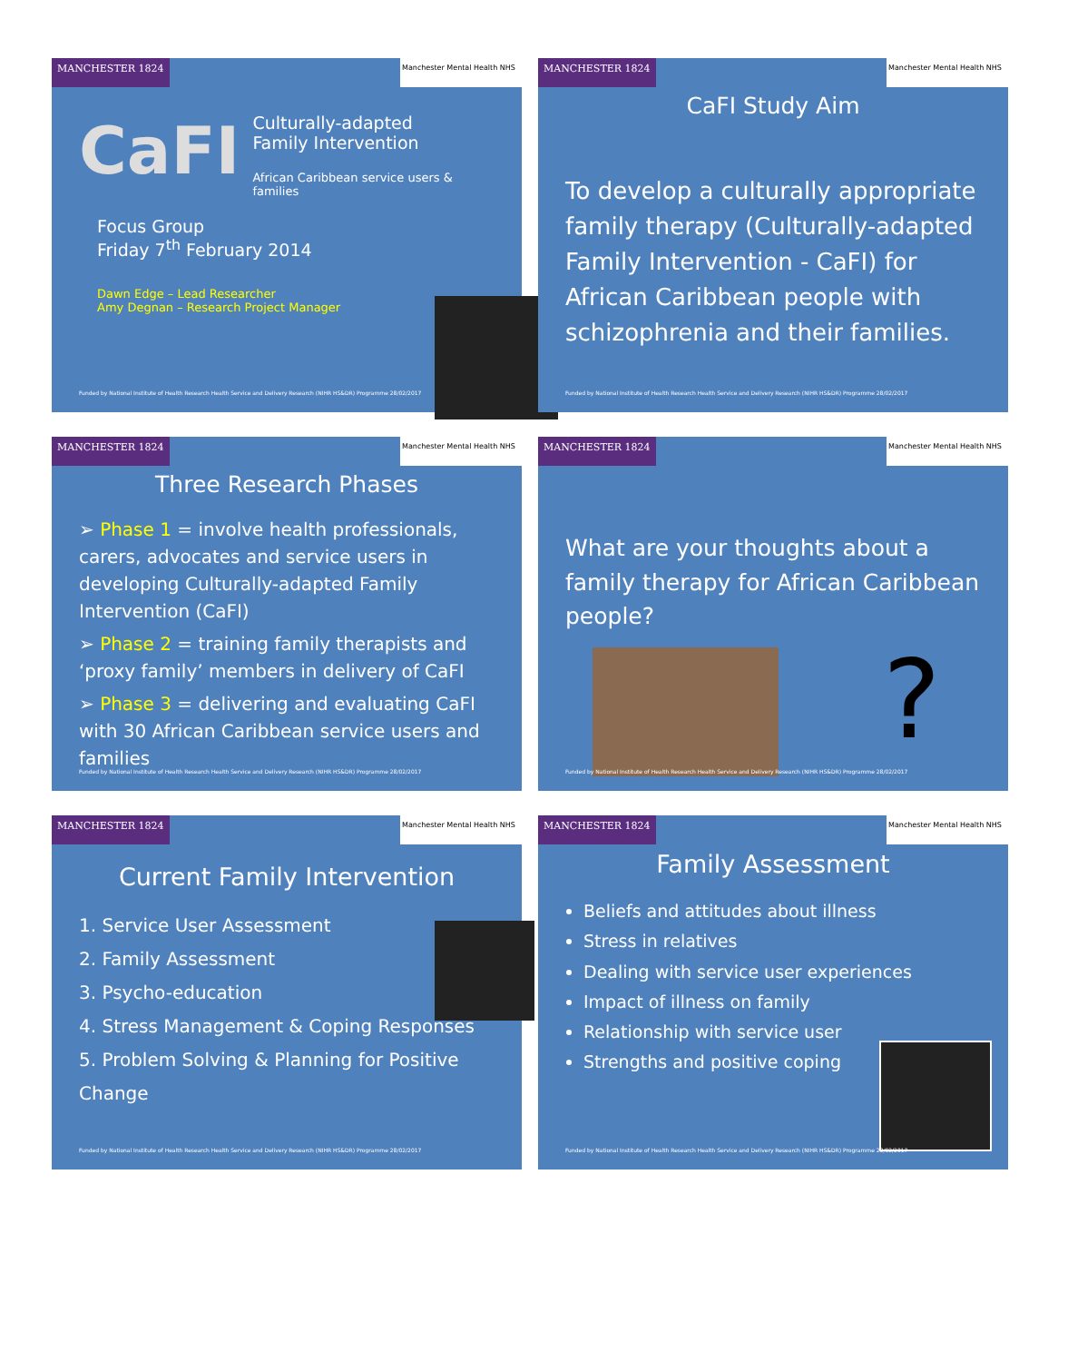MANCHESTER 1824
Manchester Mental Health NHS
CaFI
Culturally-adapted
Family Intervention
African Caribbean service users & families
Focus Group
Friday 7<sup>th</sup> February 2014
Dawn Edge – Lead Researcher
Amy Degnan – Research Project Manager
Funded by National Institute of Health Research Health Service and Delivery Research (NIHR HS&DR) Programme 28/02/2017
MANCHESTER 1824
Manchester Mental Health NHS
CaFI Study Aim
To develop a culturally appropriate family therapy (Culturally-adapted Family Intervention - CaFI) for African Caribbean people with schizophrenia and their families.
Funded by National Institute of Health Research Health Service and Delivery Research (NIHR HS&DR) Programme 28/02/2017
MANCHESTER 1824
Manchester Mental Health NHS
Three Research Phases
➢ Phase 1 = involve health professionals, carers, advocates and service users in developing Culturally-adapted Family Intervention (CaFI)
➢ Phase 2 = training family therapists and ‘proxy family’ members in delivery of CaFI
➢ Phase 3 = delivering and evaluating CaFI with 30 African Caribbean service users and families
Funded by National Institute of Health Research Health Service and Delivery Research (NIHR HS&DR) Programme 28/02/2017
MANCHESTER 1824
Manchester Mental Health NHS
What are your thoughts about a family therapy for African Caribbean people?
?
Funded by National Institute of Health Research Health Service and Delivery Research (NIHR HS&DR) Programme 28/02/2017
MANCHESTER 1824
Manchester Mental Health NHS
Current Family Intervention
1. Service User Assessment
2. Family Assessment
3. Psycho-education
4. Stress Management & Coping Responses
5. Problem Solving & Planning for Positive Change
Funded by National Institute of Health Research Health Service and Delivery Research (NIHR HS&DR) Programme 28/02/2017
MANCHESTER 1824
Manchester Mental Health NHS
Family Assessment
Beliefs and attitudes about illness
Stress in relatives
Dealing with service user experiences
Impact of illness on family
Relationship with service user
Strengths and positive coping
Funded by National Institute of Health Research Health Service and Delivery Research (NIHR HS&DR) Programme 28/02/2017